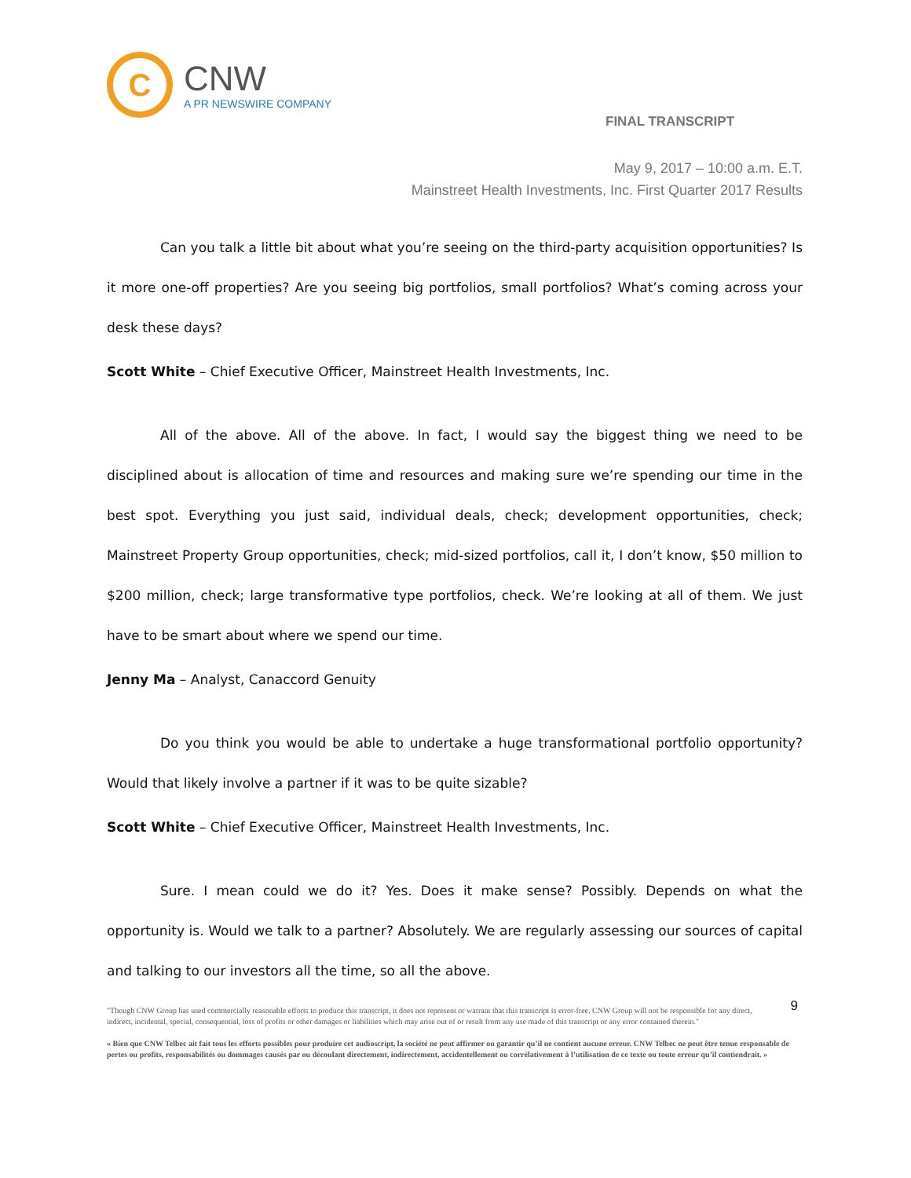C
CNW
A PR NEWSWIRE COMPANY
FINAL TRANSCRIPT
May 9, 2017 – 10:00 a.m. E.T.
Mainstreet Health Investments, Inc. First Quarter 2017 Results
Can you talk a little bit about what you’re seeing on the third-party acquisition opportunities? Is it more one-off properties? Are you seeing big portfolios, small portfolios? What’s coming across your desk these days?
Scott White – Chief Executive Officer, Mainstreet Health Investments, Inc.
All of the above. All of the above. In fact, I would say the biggest thing we need to be disciplined about is allocation of time and resources and making sure we’re spending our time in the best spot. Everything you just said, individual deals, check; development opportunities, check; Mainstreet Property Group opportunities, check; mid-sized portfolios, call it, I don’t know, $50 million to $200 million, check; large transformative type portfolios, check. We’re looking at all of them. We just have to be smart about where we spend our time.
Jenny Ma – Analyst, Canaccord Genuity
Do you think you would be able to undertake a huge transformational portfolio opportunity? Would that likely involve a partner if it was to be quite sizable?
Scott White – Chief Executive Officer, Mainstreet Health Investments, Inc.
Sure. I mean could we do it? Yes. Does it make sense? Possibly. Depends on what the opportunity is. Would we talk to a partner? Absolutely. We are regularly assessing our sources of capital and talking to our investors all the time, so all the above.
9
"Though CNW Group has used commercially reasonable efforts to produce this transcript, it does not represent or warrant that this transcript is error-free. CNW Group will not be responsible for any direct, indirect, incidental, special, consequential, loss of profits or other damages or liabilities which may arise out of or result from any use made of this transcript or any error contained therein."
« Bien que CNW Telbec ait fait tous les efforts possibles pour produire cet audioscript, la société ne peut affirmer ou garantir qu’il ne contient aucune erreur. CNW Telbec ne peut être tenue responsable de pertes ou profits, responsabilités ou dommages causés par ou découlant directement, indirectement, accidentellement ou corrélativement à l’utilisation de ce texte ou toute erreur qu’il contiendrait. »